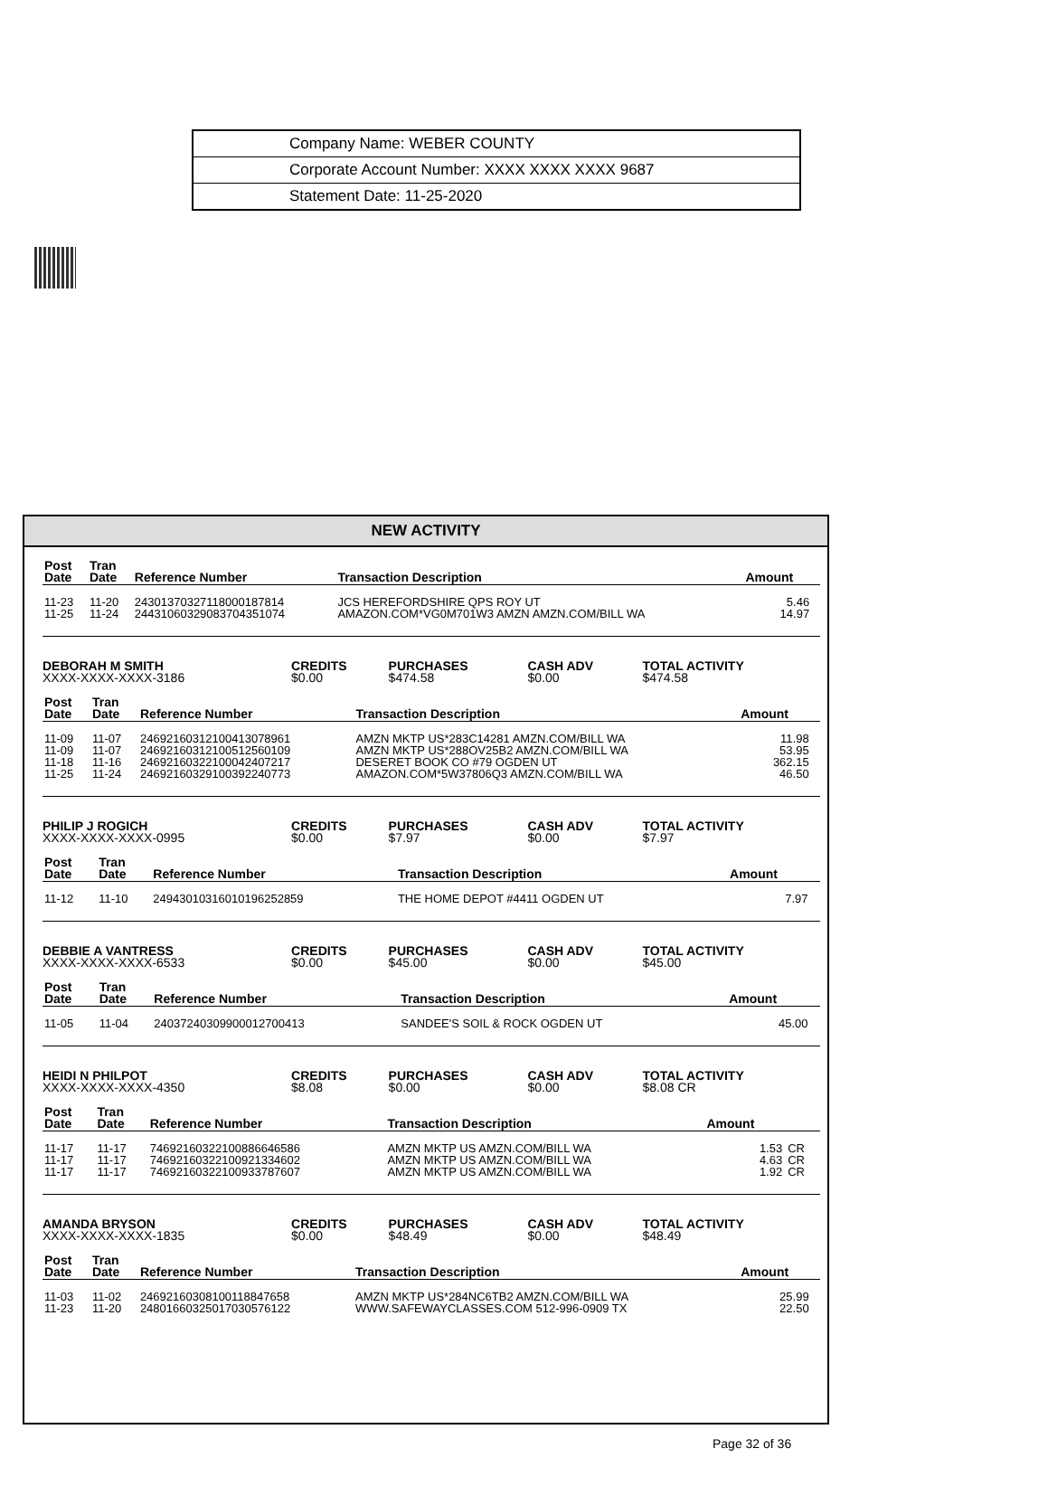| Company Name: WEBER COUNTY |
| Corporate Account Number: XXXX XXXX XXXX 9687 |
| Statement Date: 11-25-2020 |
NEW ACTIVITY
| Post Date | Tran Date | Reference Number | Transaction Description | Amount | |
| --- | --- | --- | --- | --- | --- |
| 11-23 | 11-20 | 24301370327118000187814 | JCS HEREFORDSHIRE QPS ROY UT | 5.46 | |
| 11-25 | 11-24 | 24431060329083704351074 | AMAZON.COM*VG0M701W3 AMZN AMZN.COM/BILL WA | 14.97 | |
| DEBORAH M SMITH | CREDITS | PURCHASES | CASH ADV | TOTAL ACTIVITY |
| --- | --- | --- | --- | --- |
| XXXX-XXXX-XXXX-3186 | $0.00 | $474.58 | $0.00 | $474.58 |
| Post Date | Tran Date | Reference Number | Transaction Description | Amount | |
| --- | --- | --- | --- | --- | --- |
| 11-09 | 11-07 | 24692160312100413078961 | AMZN MKTP US*283C14281 AMZN.COM/BILL WA | 11.98 | |
| 11-09 | 11-07 | 24692160312100512560109 | AMZN MKTP US*288OV25B2 AMZN.COM/BILL WA | 53.95 | |
| 11-18 | 11-16 | 24692160322100042407217 | DESERET BOOK CO #79 OGDEN UT | 362.15 | |
| 11-25 | 11-24 | 24692160329100392240773 | AMAZON.COM*5W37806Q3 AMZN.COM/BILL WA | 46.50 | |
| PHILIP J ROGICH | CREDITS | PURCHASES | CASH ADV | TOTAL ACTIVITY |
| --- | --- | --- | --- | --- |
| XXXX-XXXX-XXXX-0995 | $0.00 | $7.97 | $0.00 | $7.97 |
| Post Date | Tran Date | Reference Number | Transaction Description | Amount | |
| --- | --- | --- | --- | --- | --- |
| 11-12 | 11-10 | 24943010316010196252859 | THE HOME DEPOT #4411 OGDEN UT | 7.97 | |
| DEBBIE A VANTRESS | CREDITS | PURCHASES | CASH ADV | TOTAL ACTIVITY |
| --- | --- | --- | --- | --- |
| XXXX-XXXX-XXXX-6533 | $0.00 | $45.00 | $0.00 | $45.00 |
| Post Date | Tran Date | Reference Number | Transaction Description | Amount | |
| --- | --- | --- | --- | --- | --- |
| 11-05 | 11-04 | 24037240309900012700413 | SANDEE'S SOIL & ROCK OGDEN UT | 45.00 | |
| HEIDI N PHILPOT | CREDITS | PURCHASES | CASH ADV | TOTAL ACTIVITY |
| --- | --- | --- | --- | --- |
| XXXX-XXXX-XXXX-4350 | $8.08 | $0.00 | $0.00 | $8.08 CR |
| Post Date | Tran Date | Reference Number | Transaction Description | Amount | |
| --- | --- | --- | --- | --- | --- |
| 11-17 | 11-17 | 74692160322100886646586 | AMZN MKTP US AMZN.COM/BILL WA | 1.53 | CR |
| 11-17 | 11-17 | 74692160322100921334602 | AMZN MKTP US AMZN.COM/BILL WA | 4.63 | CR |
| 11-17 | 11-17 | 74692160322100933787607 | AMZN MKTP US AMZN.COM/BILL WA | 1.92 | CR |
| AMANDA BRYSON | CREDITS | PURCHASES | CASH ADV | TOTAL ACTIVITY |
| --- | --- | --- | --- | --- |
| XXXX-XXXX-XXXX-1835 | $0.00 | $48.49 | $0.00 | $48.49 |
| Post Date | Tran Date | Reference Number | Transaction Description | Amount | |
| --- | --- | --- | --- | --- | --- |
| 11-03 | 11-02 | 24692160308100118847658 | AMZN MKTP US*284NC6TB2 AMZN.COM/BILL WA | 25.99 | |
| 11-23 | 11-20 | 24801660325017030576122 | WWW.SAFEWAYCLASSES.COM 512-996-0909 TX | 22.50 | |
Page 32 of 36